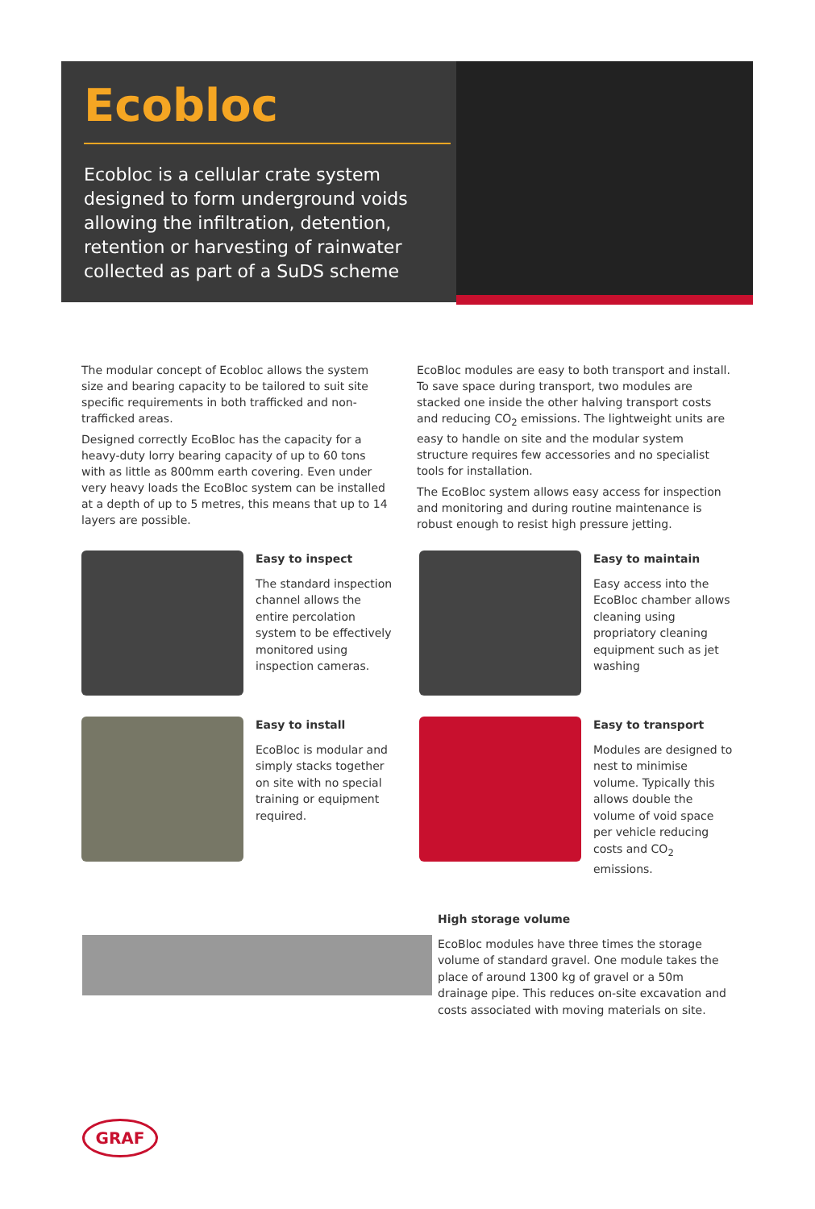Ecobloc
Ecobloc is a cellular crate system designed to form underground voids allowing the infiltration, detention, retention or harvesting of rainwater collected as part of a SuDS scheme
The modular concept of Ecobloc allows the system size and bearing capacity to be tailored to suit site specific requirements in both trafficked and non-trafficked areas.
Designed correctly EcoBloc has the capacity for a heavy-duty lorry bearing capacity of up to 60 tons with as little as 800mm earth covering. Even under very heavy loads the EcoBloc system can be installed at a depth of up to 5 metres, this means that up to 14 layers are possible.
EcoBloc modules are easy to both transport and install. To save space during transport, two modules are stacked one inside the other halving transport costs and reducing CO<sub>2</sub> emissions. The lightweight units are easy to handle on site and the modular system structure requires few accessories and no specialist tools for installation.
The EcoBloc system allows easy access for inspection and monitoring and during routine maintenance is robust enough to resist high pressure jetting.
Easy to inspect
The standard inspection channel allows the entire percolation system to be effectively monitored using inspection cameras.
Easy to maintain
Easy access into the EcoBloc chamber allows cleaning using propriatory cleaning equipment such as jet washing
Easy to install
EcoBloc is modular and simply stacks together on site with no special training or equipment required.
Easy to transport
Modules are designed to nest to minimise volume. Typically this allows double the volume of void space per vehicle reducing costs and CO<sub>2</sub> emissions.
High storage volume
EcoBloc modules have three times the storage volume of standard gravel. One module takes the place of around 1300 kg of gravel or a 50m drainage pipe. This reduces on-site excavation and costs associated with moving materials on site.
GRAF